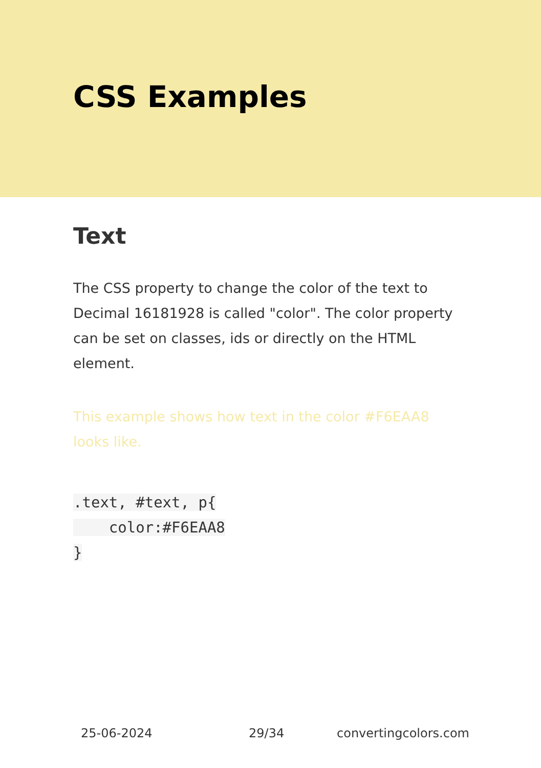CSS Examples
Text
The CSS property to change the color of the text to Decimal 16181928 is called "color". The color property can be set on classes, ids or directly on the HTML element.
This example shows how text in the color #F6EAA8 looks like.
.text, #text, p{
    color:#F6EAA8
}
25-06-2024 29/34 convertingcolors.com